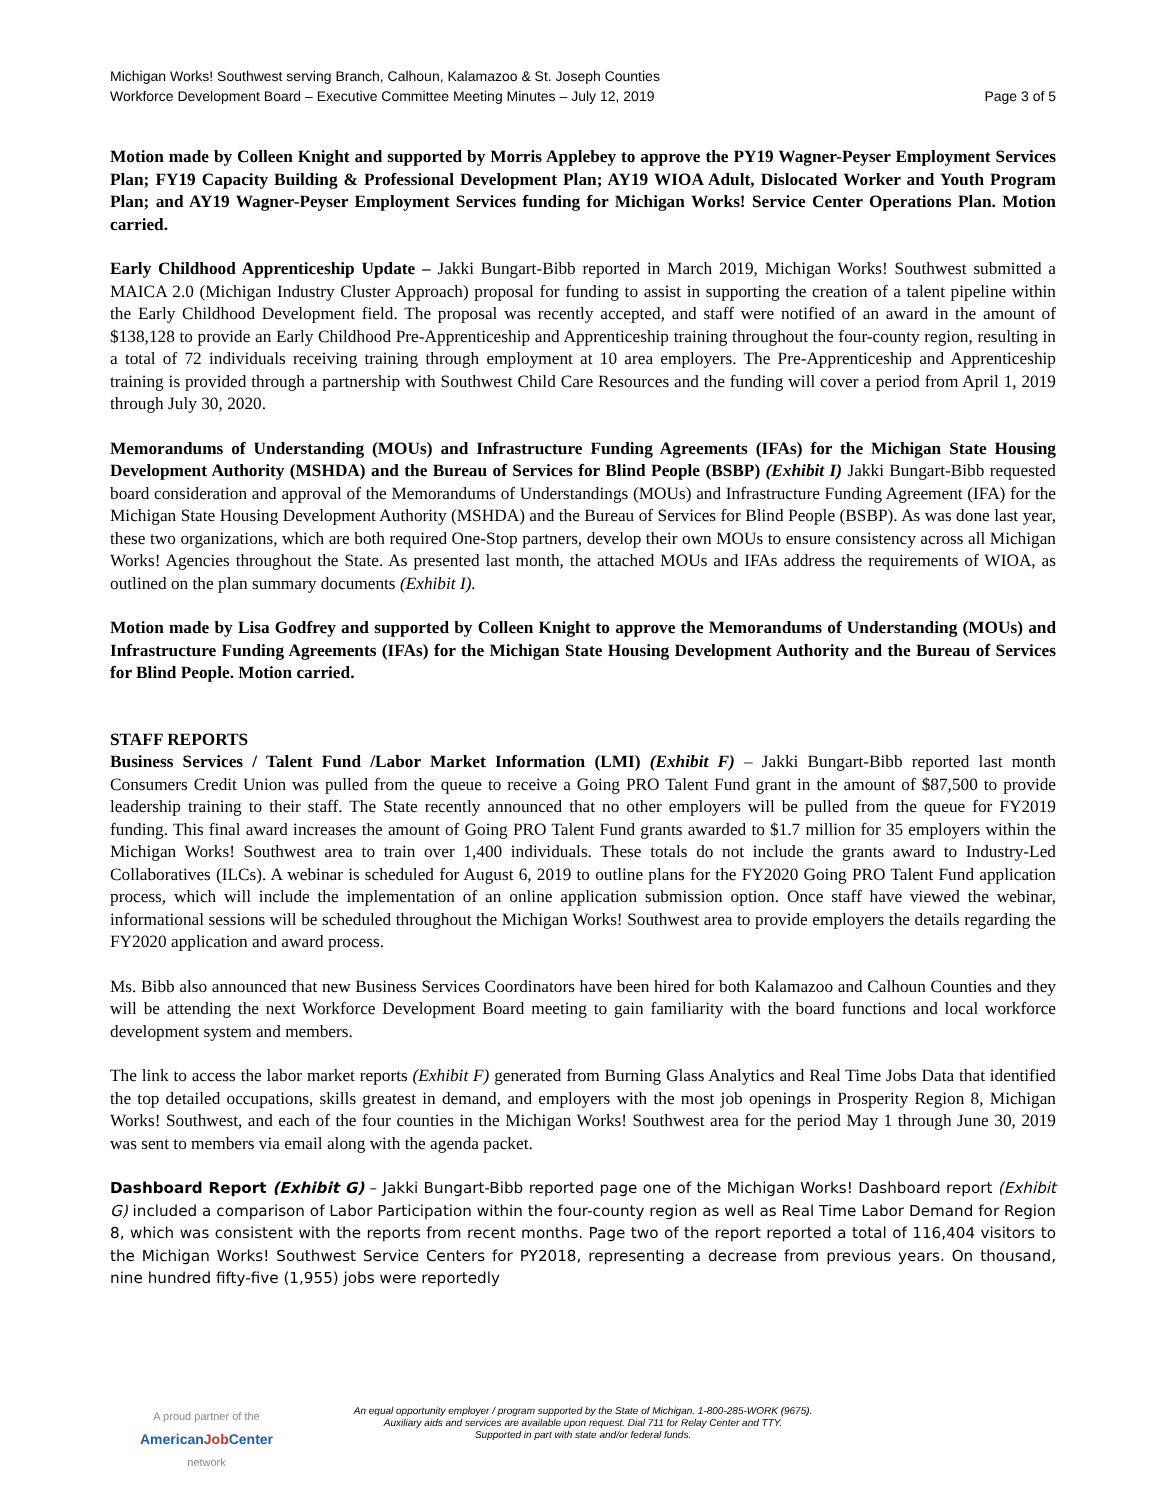Michigan Works! Southwest serving Branch, Calhoun, Kalamazoo & St. Joseph Counties
Workforce Development Board – Executive Committee Meeting Minutes – July 12, 2019
Page 3 of 5
Motion made by Colleen Knight and supported by Morris Applebey to approve the PY19 Wagner-Peyser Employment Services Plan; FY19 Capacity Building & Professional Development Plan; AY19 WIOA Adult, Dislocated Worker and Youth Program Plan; and AY19 Wagner-Peyser Employment Services funding for Michigan Works! Service Center Operations Plan. Motion carried.
Early Childhood Apprenticeship Update – Jakki Bungart-Bibb reported in March 2019, Michigan Works! Southwest submitted a MAICA 2.0 (Michigan Industry Cluster Approach) proposal for funding to assist in supporting the creation of a talent pipeline within the Early Childhood Development field. The proposal was recently accepted, and staff were notified of an award in the amount of $138,128 to provide an Early Childhood Pre-Apprenticeship and Apprenticeship training throughout the four-county region, resulting in a total of 72 individuals receiving training through employment at 10 area employers. The Pre-Apprenticeship and Apprenticeship training is provided through a partnership with Southwest Child Care Resources and the funding will cover a period from April 1, 2019 through July 30, 2020.
Memorandums of Understanding (MOUs) and Infrastructure Funding Agreements (IFAs) for the Michigan State Housing Development Authority (MSHDA) and the Bureau of Services for Blind People (BSBP) (Exhibit I) Jakki Bungart-Bibb requested board consideration and approval of the Memorandums of Understandings (MOUs) and Infrastructure Funding Agreement (IFA) for the Michigan State Housing Development Authority (MSHDA) and the Bureau of Services for Blind People (BSBP). As was done last year, these two organizations, which are both required One-Stop partners, develop their own MOUs to ensure consistency across all Michigan Works! Agencies throughout the State. As presented last month, the attached MOUs and IFAs address the requirements of WIOA, as outlined on the plan summary documents (Exhibit I).
Motion made by Lisa Godfrey and supported by Colleen Knight to approve the Memorandums of Understanding (MOUs) and Infrastructure Funding Agreements (IFAs) for the Michigan State Housing Development Authority and the Bureau of Services for Blind People. Motion carried.
STAFF REPORTS
Business Services / Talent Fund /Labor Market Information (LMI) (Exhibit F) – Jakki Bungart-Bibb reported last month Consumers Credit Union was pulled from the queue to receive a Going PRO Talent Fund grant in the amount of $87,500 to provide leadership training to their staff. The State recently announced that no other employers will be pulled from the queue for FY2019 funding. This final award increases the amount of Going PRO Talent Fund grants awarded to $1.7 million for 35 employers within the Michigan Works! Southwest area to train over 1,400 individuals. These totals do not include the grants award to Industry-Led Collaboratives (ILCs). A webinar is scheduled for August 6, 2019 to outline plans for the FY2020 Going PRO Talent Fund application process, which will include the implementation of an online application submission option. Once staff have viewed the webinar, informational sessions will be scheduled throughout the Michigan Works! Southwest area to provide employers the details regarding the FY2020 application and award process.
Ms. Bibb also announced that new Business Services Coordinators have been hired for both Kalamazoo and Calhoun Counties and they will be attending the next Workforce Development Board meeting to gain familiarity with the board functions and local workforce development system and members.
The link to access the labor market reports (Exhibit F) generated from Burning Glass Analytics and Real Time Jobs Data that identified the top detailed occupations, skills greatest in demand, and employers with the most job openings in Prosperity Region 8, Michigan Works! Southwest, and each of the four counties in the Michigan Works! Southwest area for the period May 1 through June 30, 2019 was sent to members via email along with the agenda packet.
Dashboard Report (Exhibit G) – Jakki Bungart-Bibb reported page one of the Michigan Works! Dashboard report (Exhibit G) included a comparison of Labor Participation within the four-county region as well as Real Time Labor Demand for Region 8, which was consistent with the reports from recent months. Page two of the report reported a total of 116,404 visitors to the Michigan Works! Southwest Service Centers for PY2018, representing a decrease from previous years. On thousand, nine hundred fifty-five (1,955) jobs were reportedly
A proud partner of the
AmericanJob Center
network
An equal opportunity employer / program supported by the State of Michigan. 1-800-285-WORK (9675).
Auxiliary aids and services are available upon request. Dial 711 for Relay Center and TTY.
Supported in part with state and/or federal funds.